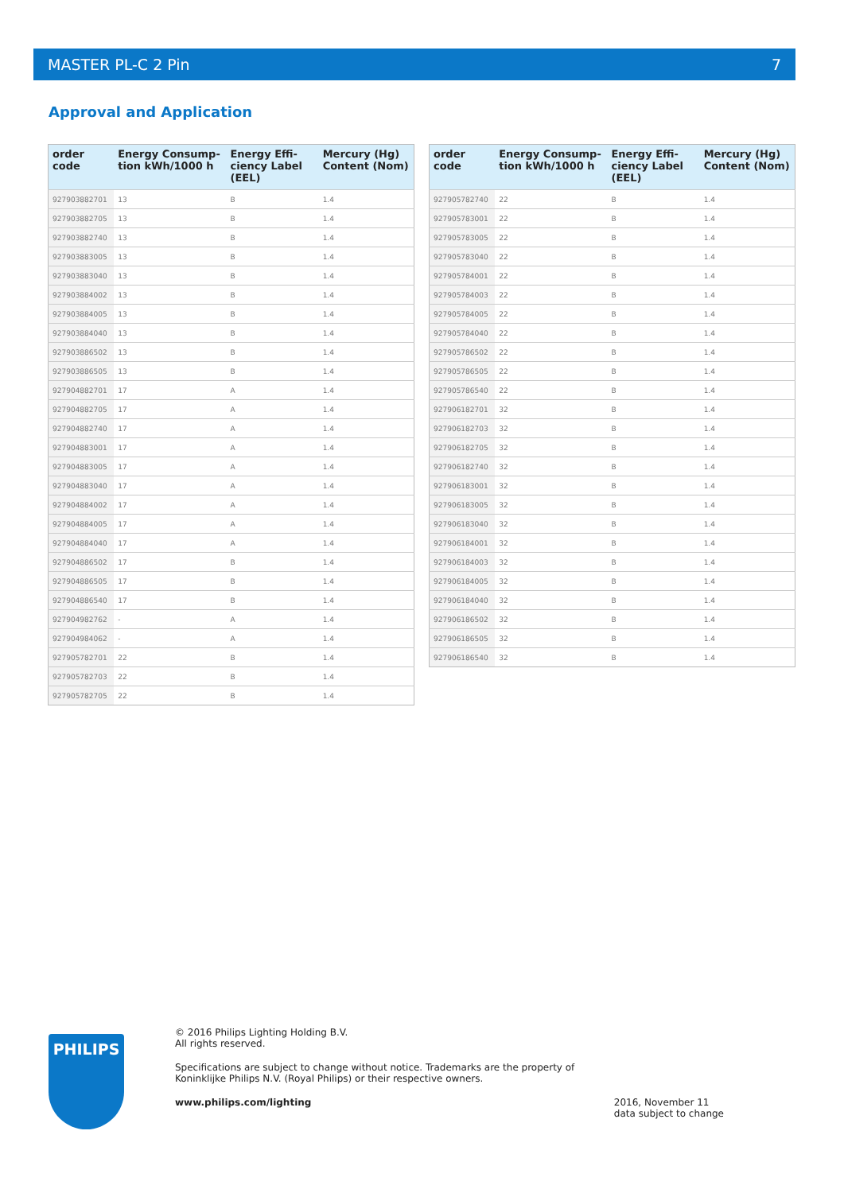MASTER PL-C 2 Pin 7
Approval and Application
| order code | Energy Consump-tion kWh/1000 h | Energy Effi-ciency Label (EEL) | Mercury (Hg) Content (Nom) |
| --- | --- | --- | --- |
| 927903882701 | 13 | B | 1.4 |
| 927903882705 | 13 | B | 1.4 |
| 927903882740 | 13 | B | 1.4 |
| 927903883005 | 13 | B | 1.4 |
| 927903883040 | 13 | B | 1.4 |
| 927903884002 | 13 | B | 1.4 |
| 927903884005 | 13 | B | 1.4 |
| 927903884040 | 13 | B | 1.4 |
| 927903886502 | 13 | B | 1.4 |
| 927903886505 | 13 | B | 1.4 |
| 927904882701 | 17 | A | 1.4 |
| 927904882705 | 17 | A | 1.4 |
| 927904882740 | 17 | A | 1.4 |
| 927904883001 | 17 | A | 1.4 |
| 927904883005 | 17 | A | 1.4 |
| 927904883040 | 17 | A | 1.4 |
| 927904884002 | 17 | A | 1.4 |
| 927904884005 | 17 | A | 1.4 |
| 927904884040 | 17 | A | 1.4 |
| 927904886502 | 17 | B | 1.4 |
| 927904886505 | 17 | B | 1.4 |
| 927904886540 | 17 | B | 1.4 |
| 927904982762 | - | A | 1.4 |
| 927904984062 | - | A | 1.4 |
| 927905782701 | 22 | B | 1.4 |
| 927905782703 | 22 | B | 1.4 |
| 927905782705 | 22 | B | 1.4 |
| order code | Energy Consump-tion kWh/1000 h | Energy Effi-ciency Label (EEL) | Mercury (Hg) Content (Nom) |
| --- | --- | --- | --- |
| 927905782740 | 22 | B | 1.4 |
| 927905783001 | 22 | B | 1.4 |
| 927905783005 | 22 | B | 1.4 |
| 927905783040 | 22 | B | 1.4 |
| 927905784001 | 22 | B | 1.4 |
| 927905784003 | 22 | B | 1.4 |
| 927905784005 | 22 | B | 1.4 |
| 927905784040 | 22 | B | 1.4 |
| 927905786502 | 22 | B | 1.4 |
| 927905786505 | 22 | B | 1.4 |
| 927905786540 | 22 | B | 1.4 |
| 927906182701 | 32 | B | 1.4 |
| 927906182703 | 32 | B | 1.4 |
| 927906182705 | 32 | B | 1.4 |
| 927906182740 | 32 | B | 1.4 |
| 927906183001 | 32 | B | 1.4 |
| 927906183005 | 32 | B | 1.4 |
| 927906183040 | 32 | B | 1.4 |
| 927906184001 | 32 | B | 1.4 |
| 927906184003 | 32 | B | 1.4 |
| 927906184005 | 32 | B | 1.4 |
| 927906184040 | 32 | B | 1.4 |
| 927906186502 | 32 | B | 1.4 |
| 927906186505 | 32 | B | 1.4 |
| 927906186540 | 32 | B | 1.4 |
PHILIPS
© 2016 Philips Lighting Holding B.V.
All rights reserved.
Specifications are subject to change without notice. Trademarks are the property of
Koninklijke Philips N.V. (Royal Philips) or their respective owners.
www.philips.com/lighting 2016, November 11
data subject to change